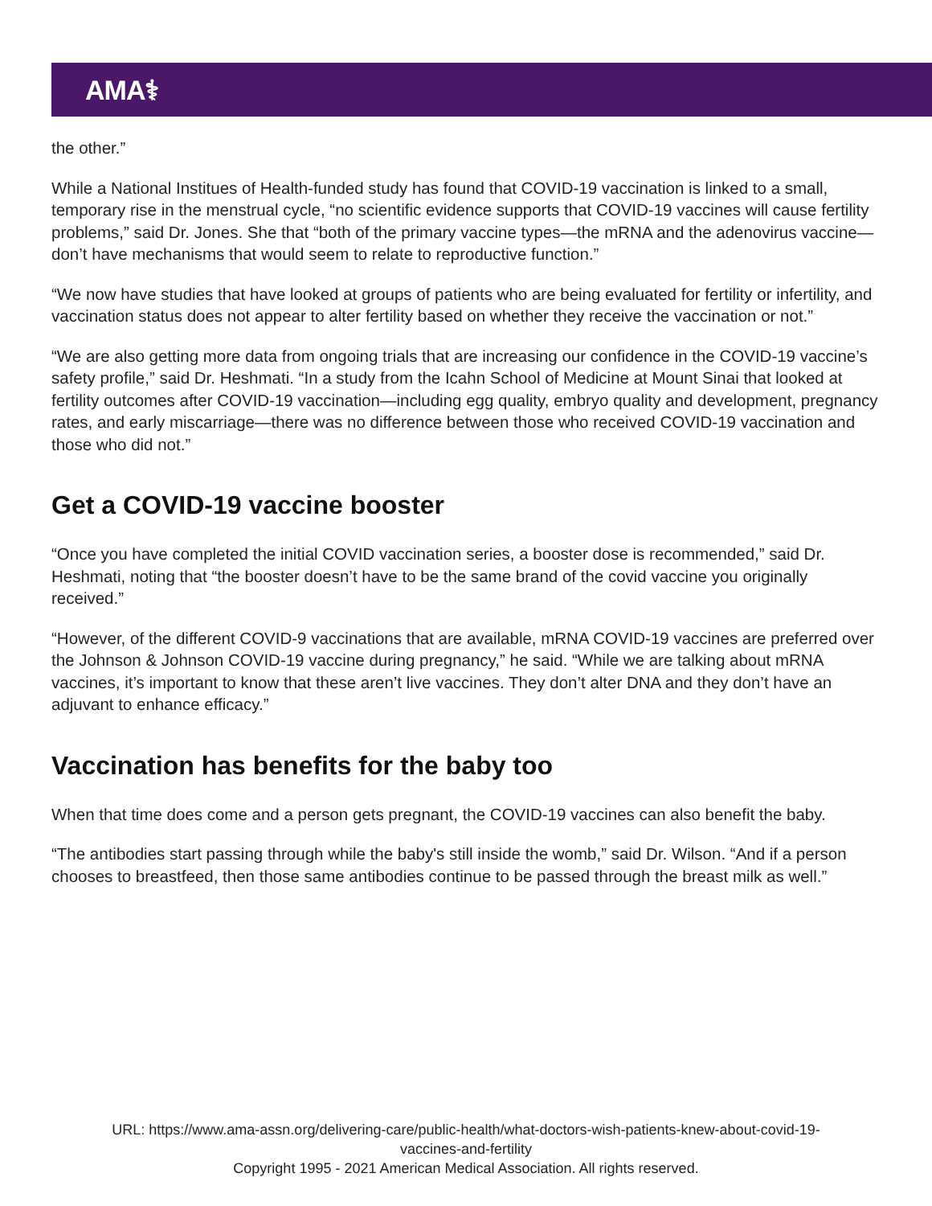AMA⚕
the other.”
While a National Institues of Health-funded study has found that COVID-19 vaccination is linked to a small, temporary rise in the menstrual cycle, “no scientific evidence supports that COVID-19 vaccines will cause fertility problems,” said Dr. Jones. She that “both of the primary vaccine types—the mRNA and the adenovirus vaccine—don’t have mechanisms that would seem to relate to reproductive function.”
“We now have studies that have looked at groups of patients who are being evaluated for fertility or infertility, and vaccination status does not appear to alter fertility based on whether they receive the vaccination or not.”
“We are also getting more data from ongoing trials that are increasing our confidence in the COVID-19 vaccine’s safety profile,” said Dr. Heshmati. “In a study from the Icahn School of Medicine at Mount Sinai that looked at fertility outcomes after COVID-19 vaccination—including egg quality, embryo quality and development, pregnancy rates, and early miscarriage—there was no difference between those who received COVID-19 vaccination and those who did not.”
Get a COVID-19 vaccine booster
“Once you have completed the initial COVID vaccination series, a booster dose is recommended,” said Dr. Heshmati, noting that “the booster doesn’t have to be the same brand of the covid vaccine you originally received.”
“However, of the different COVID-9 vaccinations that are available, mRNA COVID-19 vaccines are preferred over the Johnson & Johnson COVID-19 vaccine during pregnancy,” he said. “While we are talking about mRNA vaccines, it’s important to know that these aren’t live vaccines. They don’t alter DNA and they don’t have an adjuvant to enhance efficacy.”
Vaccination has benefits for the baby too
When that time does come and a person gets pregnant, the COVID-19 vaccines can also benefit the baby.
“The antibodies start passing through while the baby's still inside the womb,” said Dr. Wilson. “And if a person chooses to breastfeed, then those same antibodies continue to be passed through the breast milk as well.”
URL: https://www.ama-assn.org/delivering-care/public-health/what-doctors-wish-patients-knew-about-covid-19-
vaccines-and-fertility
Copyright 1995 - 2021 American Medical Association. All rights reserved.